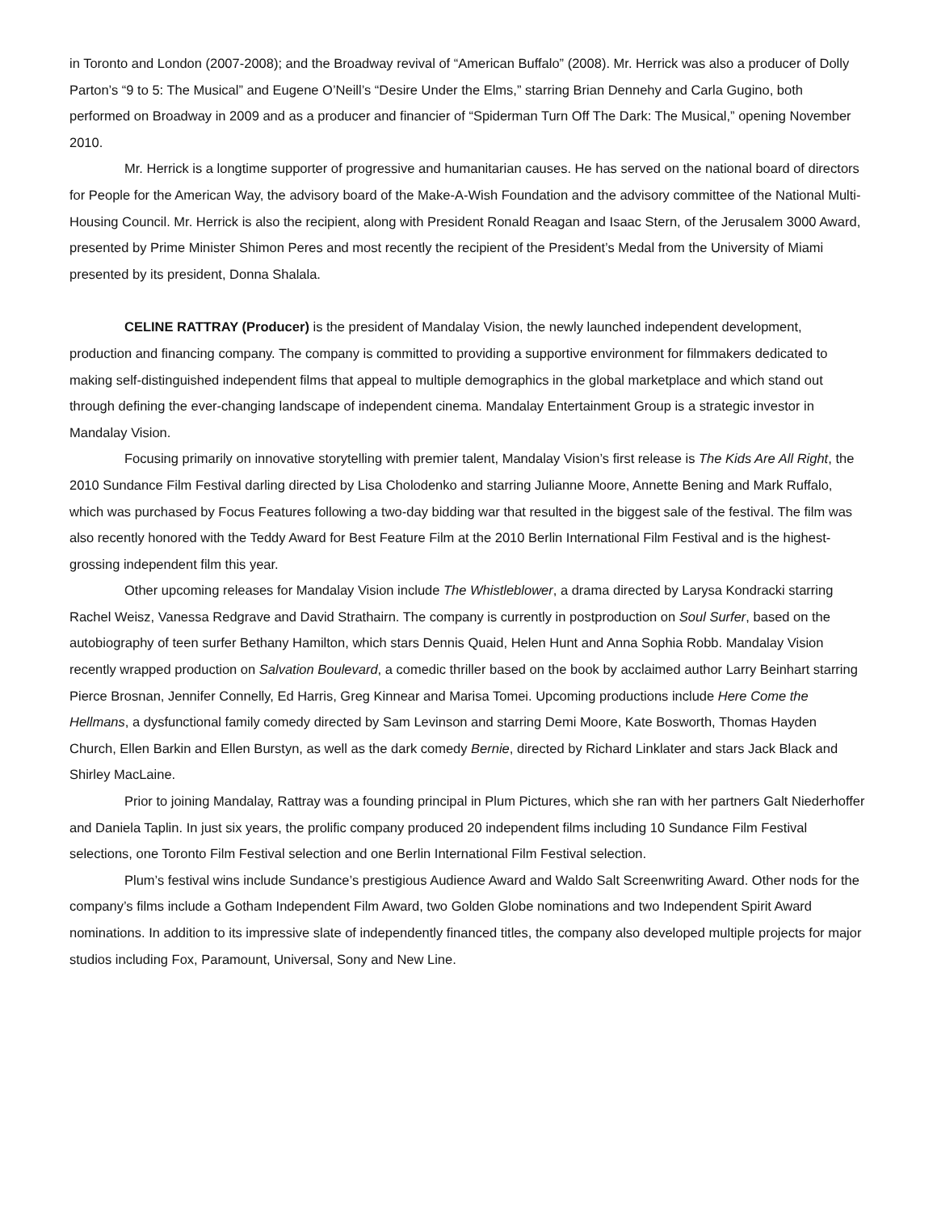in Toronto and London (2007-2008); and the Broadway revival of “American Buffalo” (2008). Mr. Herrick was also a producer of Dolly Parton’s “9 to 5: The Musical” and Eugene O’Neill’s “Desire Under the Elms,” starring Brian Dennehy and Carla Gugino, both performed on Broadway in 2009 and as a producer and financier of “Spiderman Turn Off The Dark: The Musical,” opening November 2010.
Mr. Herrick is a longtime supporter of progressive and humanitarian causes. He has served on the national board of directors for People for the American Way, the advisory board of the Make-A-Wish Foundation and the advisory committee of the National Multi-Housing Council. Mr. Herrick is also the recipient, along with President Ronald Reagan and Isaac Stern, of the Jerusalem 3000 Award, presented by Prime Minister Shimon Peres and most recently the recipient of the President’s Medal from the University of Miami presented by its president, Donna Shalala.
CELINE RATTRAY (Producer) is the president of Mandalay Vision, the newly launched independent development, production and financing company. The company is committed to providing a supportive environment for filmmakers dedicated to making self-distinguished independent films that appeal to multiple demographics in the global marketplace and which stand out through defining the ever-changing landscape of independent cinema. Mandalay Entertainment Group is a strategic investor in Mandalay Vision.
Focusing primarily on innovative storytelling with premier talent, Mandalay Vision’s first release is The Kids Are All Right, the 2010 Sundance Film Festival darling directed by Lisa Cholodenko and starring Julianne Moore, Annette Bening and Mark Ruffalo, which was purchased by Focus Features following a two-day bidding war that resulted in the biggest sale of the festival. The film was also recently honored with the Teddy Award for Best Feature Film at the 2010 Berlin International Film Festival and is the highest-grossing independent film this year.
Other upcoming releases for Mandalay Vision include The Whistleblower, a drama directed by Larysa Kondracki starring Rachel Weisz, Vanessa Redgrave and David Strathairn. The company is currently in postproduction on Soul Surfer, based on the autobiography of teen surfer Bethany Hamilton, which stars Dennis Quaid, Helen Hunt and Anna Sophia Robb. Mandalay Vision recently wrapped production on Salvation Boulevard, a comedic thriller based on the book by acclaimed author Larry Beinhart starring Pierce Brosnan, Jennifer Connelly, Ed Harris, Greg Kinnear and Marisa Tomei. Upcoming productions include Here Come the Hellmans, a dysfunctional family comedy directed by Sam Levinson and starring Demi Moore, Kate Bosworth, Thomas Hayden Church, Ellen Barkin and Ellen Burstyn, as well as the dark comedy Bernie, directed by Richard Linklater and stars Jack Black and Shirley MacLaine.
Prior to joining Mandalay, Rattray was a founding principal in Plum Pictures, which she ran with her partners Galt Niederhoffer and Daniela Taplin. In just six years, the prolific company produced 20 independent films including 10 Sundance Film Festival selections, one Toronto Film Festival selection and one Berlin International Film Festival selection.
Plum’s festival wins include Sundance’s prestigious Audience Award and Waldo Salt Screenwriting Award. Other nods for the company’s films include a Gotham Independent Film Award, two Golden Globe nominations and two Independent Spirit Award nominations. In addition to its impressive slate of independently financed titles, the company also developed multiple projects for major studios including Fox, Paramount, Universal, Sony and New Line.